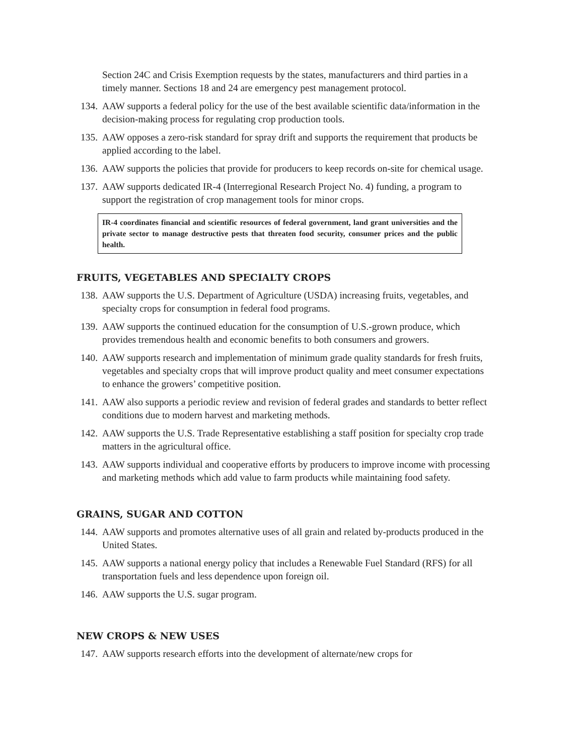Section 24C and Crisis Exemption requests by the states, manufacturers and third parties in a timely manner. Sections 18 and 24 are emergency pest management protocol.
134. AAW supports a federal policy for the use of the best available scientific data/information in the decision-making process for regulating crop production tools.
135. AAW opposes a zero-risk standard for spray drift and supports the requirement that products be applied according to the label.
136. AAW supports the policies that provide for producers to keep records on-site for chemical usage.
137. AAW supports dedicated IR-4 (Interregional Research Project No. 4) funding, a program to support the registration of crop management tools for minor crops.
IR-4 coordinates financial and scientific resources of federal government, land grant universities and the private sector to manage destructive pests that threaten food security, consumer prices and the public health.
FRUITS, VEGETABLES AND SPECIALTY CROPS
138. AAW supports the U.S. Department of Agriculture (USDA) increasing fruits, vegetables, and specialty crops for consumption in federal food programs.
139. AAW supports the continued education for the consumption of U.S.-grown produce, which provides tremendous health and economic benefits to both consumers and growers.
140. AAW supports research and implementation of minimum grade quality standards for fresh fruits, vegetables and specialty crops that will improve product quality and meet consumer expectations to enhance the growers’ competitive position.
141. AAW also supports a periodic review and revision of federal grades and standards to better reflect conditions due to modern harvest and marketing methods.
142. AAW supports the U.S. Trade Representative establishing a staff position for specialty crop trade matters in the agricultural office.
143. AAW supports individual and cooperative efforts by producers to improve income with processing and marketing methods which add value to farm products while maintaining food safety.
GRAINS, SUGAR AND COTTON
144. AAW supports and promotes alternative uses of all grain and related by-products produced in the United States.
145. AAW supports a national energy policy that includes a Renewable Fuel Standard (RFS) for all transportation fuels and less dependence upon foreign oil.
146. AAW supports the U.S. sugar program.
NEW CROPS & NEW USES
147. AAW supports research efforts into the development of alternate/new crops for